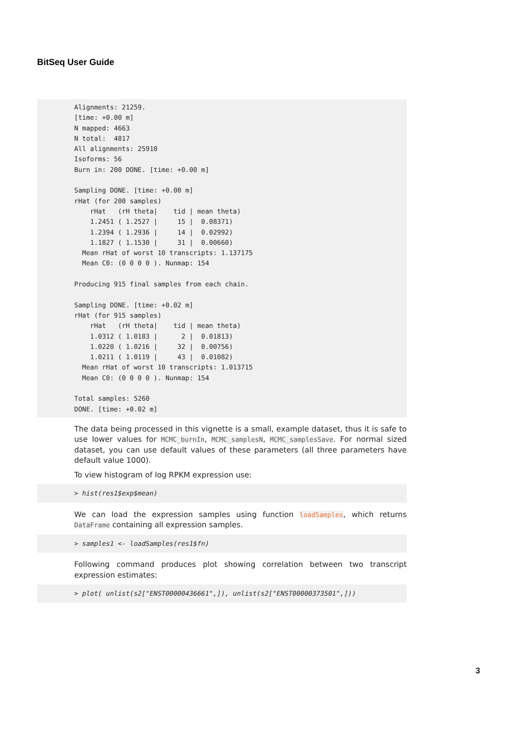BitSeq User Guide
Alignments: 21259.
[time: +0.00 m]
N mapped: 4663
N total:  4817
All alignments: 25910
Isoforms: 56
Burn in: 200 DONE. [time: +0.00 m]

Sampling DONE. [time: +0.00 m]
rHat (for 200 samples)
    rHat   (rH theta|    tid | mean theta)
    1.2451 ( 1.2527 |     15 |  0.08371)
    1.2394 ( 1.2936 |     14 |  0.02992)
    1.1827 ( 1.1530 |     31 |  0.00660)
  Mean rHat of worst 10 transcripts: 1.137175
  Mean C0: (0 0 0 0 ). Nunmap: 154

Producing 915 final samples from each chain.

Sampling DONE. [time: +0.02 m]
rHat (for 915 samples)
    rHat   (rH theta|    tid | mean theta)
    1.0312 ( 1.0183 |      2 |  0.01813)
    1.0220 ( 1.0216 |     32 |  0.00756)
    1.0211 ( 1.0119 |     43 |  0.01082)
  Mean rHat of worst 10 transcripts: 1.013715
  Mean C0: (0 0 0 0 ). Nunmap: 154

Total samples: 5260
DONE. [time: +0.02 m]
The data being processed in this vignette is a small, example dataset, thus it is safe to use lower values for MCMC_burnIn, MCMC_samplesN, MCMC_samplesSave. For normal sized dataset, you can use default values of these parameters (all three parameters have default value 1000).
To view histogram of log RPKM expression use:
> hist(res1$exp$mean)
We can load the expression samples using function loadSamples, which returns DataFrame containing all expression samples.
> samples1 <- loadSamples(res1$fn)
Following command produces plot showing correlation between two transcript expression estimates:
> plot( unlist(s2["ENST00000436661",]), unlist(s2["ENST00000373501",]))
3